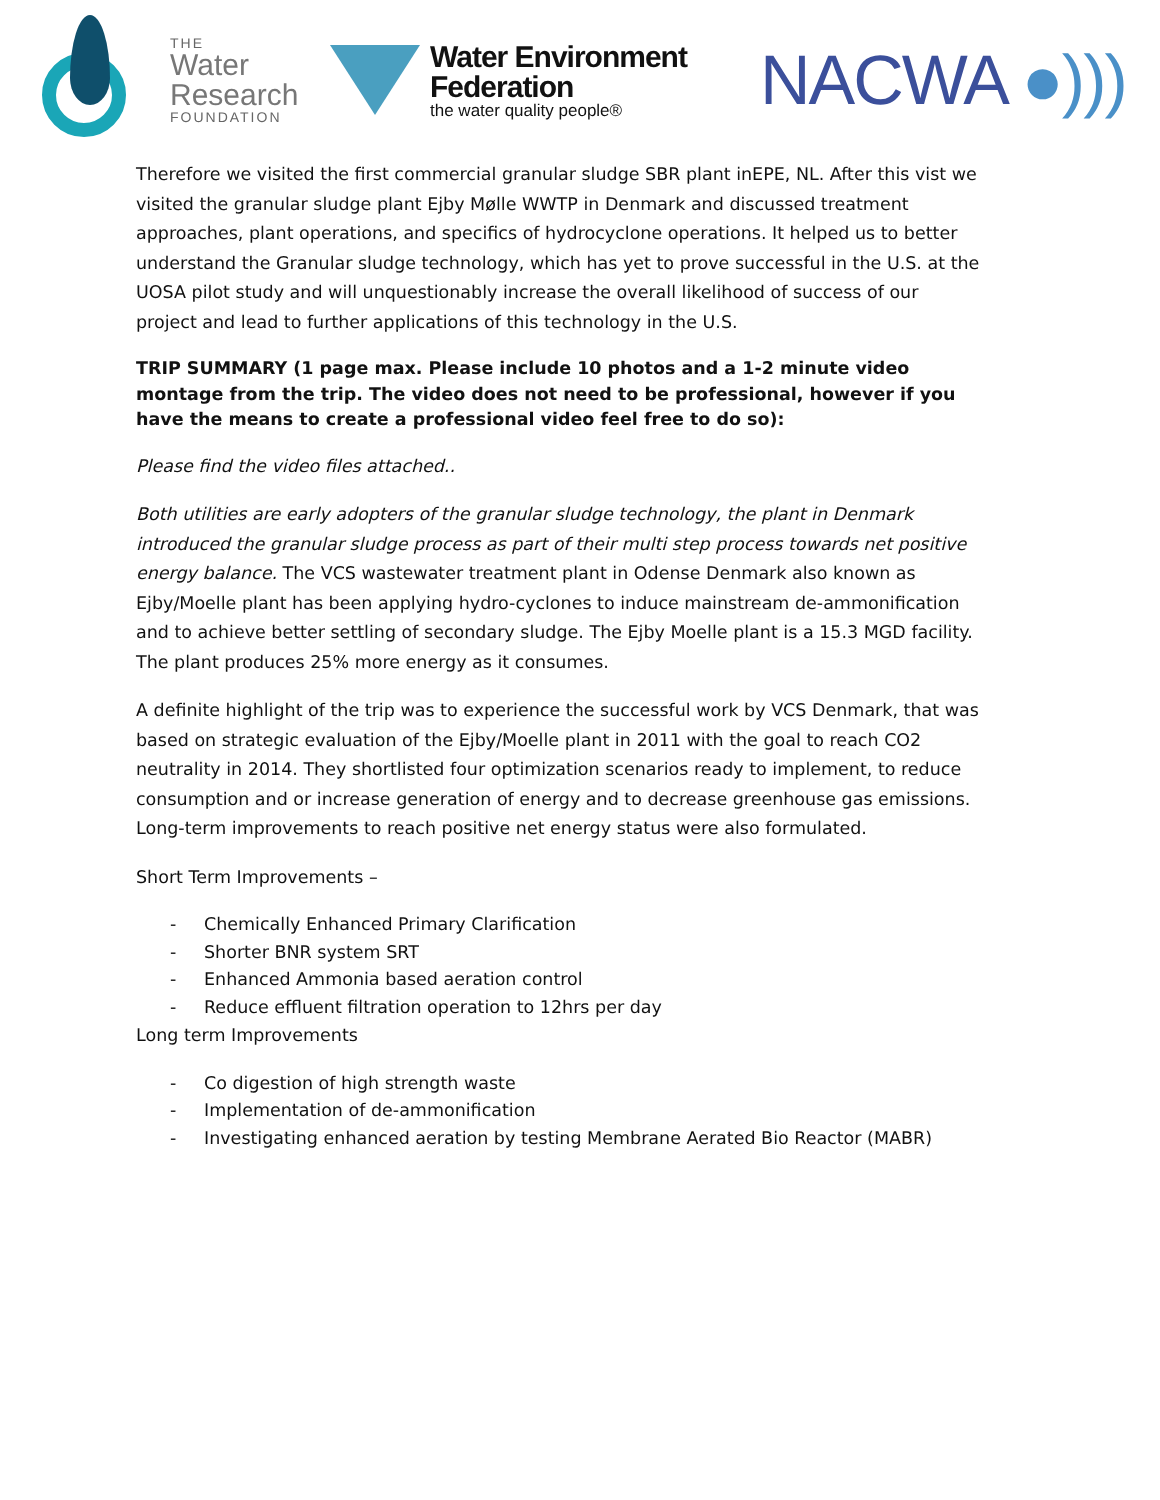THE
Water
Research
FOUNDATION
Water Environment
Federation
the water quality people®
NACWA ●)))
Therefore we visited the first commercial granular sludge SBR plant inEPE, NL. After this vist we visited the granular sludge plant Ejby Mølle WWTP in Denmark and discussed treatment approaches, plant operations, and specifics of hydrocyclone operations. It helped us to better understand the Granular sludge technology, which has yet to prove successful in the U.S. at the UOSA pilot study and will unquestionably increase the overall likelihood of success of our project and lead to further applications of this technology in the U.S.
TRIP SUMMARY (1 page max. Please include 10 photos and a 1-2 minute video montage from the trip. The video does not need to be professional, however if you have the means to create a professional video feel free to do so):
Please find the video files attached..
Both utilities are early adopters of the granular sludge technology, the plant in Denmark introduced the granular sludge process as part of their multi step process towards net positive energy balance. The VCS wastewater treatment plant in Odense Denmark also known as Ejby/Moelle plant has been applying hydro-cyclones to induce mainstream de-ammonification and to achieve better settling of secondary sludge. The Ejby Moelle plant is a 15.3 MGD facility. The plant produces 25% more energy as it consumes.
A definite highlight of the trip was to experience the successful work by VCS Denmark, that was based on strategic evaluation of the Ejby/Moelle plant in 2011 with the goal to reach CO2 neutrality in 2014. They shortlisted four optimization scenarios ready to implement, to reduce consumption and or increase generation of energy and to decrease greenhouse gas emissions. Long-term improvements to reach positive net energy status were also formulated.
Short Term Improvements –
- Chemically Enhanced Primary Clarification
- Shorter BNR system SRT
- Enhanced Ammonia based aeration control
- Reduce effluent filtration operation to 12hrs per day
Long term Improvements
- Co digestion of high strength waste
- Implementation of de-ammonification
- Investigating enhanced aeration by testing Membrane Aerated Bio Reactor (MABR)